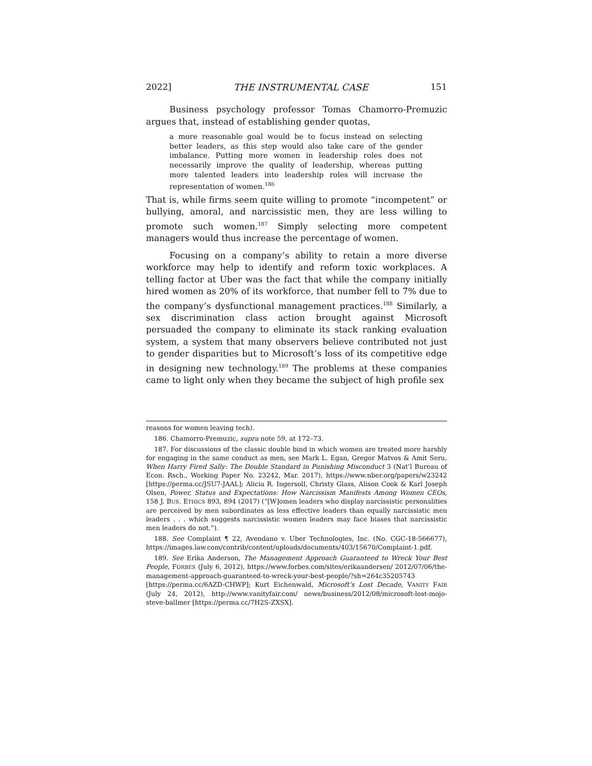2022] THE INSTRUMENTAL CASE 151
Business psychology professor Tomas Chamorro-Premuzic argues that, instead of establishing gender quotas,
a more reasonable goal would be to focus instead on selecting better leaders, as this step would also take care of the gender imbalance. Putting more women in leadership roles does not necessarily improve the quality of leadership, whereas putting more talented leaders into leadership roles will increase the representation of women.<sup>186</sup>
That is, while firms seem quite willing to promote “incompetent” or bullying, amoral, and narcissistic men, they are less willing to promote such women.<sup>187</sup> Simply selecting more competent managers would thus increase the percentage of women.
Focusing on a company’s ability to retain a more diverse workforce may help to identify and reform toxic workplaces. A telling factor at Uber was the fact that while the company initially hired women as 20% of its workforce, that number fell to 7% due to the company’s dysfunctional management practices.<sup>188</sup> Similarly, a sex discrimination class action brought against Microsoft persuaded the company to eliminate its stack ranking evaluation system, a system that many observers believe contributed not just to gender disparities but to Microsoft’s loss of its competitive edge in designing new technology.<sup>189</sup> The problems at these companies came to light only when they became the subject of high profile sex
reasons for women leaving tech).
186. Chamorro-Premuzic, supra note 59, at 172–73.
187. For discussions of the classic double bind in which women are treated more harshly for engaging in the same conduct as men, see Mark L. Egan, Gregor Matvos & Amit Seru, When Harry Fired Sally: The Double Standard in Punishing Misconduct 3 (Nat’l Bureau of Econ. Rsch., Working Paper No. 23242, Mar. 2017), https://www.nber.org/papers/w23242 [https://perma.cc/JSU7-JAAL]; Alicia R. Ingersoll, Christy Glass, Alison Cook & Karl Joseph Olsen, Power, Status and Expectations: How Narcissism Manifests Among Women CEOs, 158 J. BUS. ETHICS 893, 894 (2017) (“[W]omen leaders who display narcissistic personalities are perceived by men subordinates as less effective leaders than equally narcissistic men leaders . . . which suggests narcissistic women leaders may face biases that narcissistic men leaders do not.”).
188. See Complaint ¶ 22, Avendano v. Uber Technologies, Inc. (No. CGC-18-566677), https://images.law.com/contrib/content/uploads/documents/403/15670/Complaint-1.pdf.
189. See Erika Anderson, The Management Approach Guaranteed to Wreck Your Best People, FORBES (July 6, 2012), https://www.forbes.com/sites/erikaandersen/ 2012/07/06/the-management-approach-guaranteed-to-wreck-your-best-people/?sh=264c35205743 [https://perma.cc/6AZD-CHWP]; Kurt Eichenwald, Microsoft’s Lost Decade, VANITY FAIR (July 24, 2012), http://www.vanityfair.com/ news/business/2012/08/microsoft-lost-mojo-steve-ballmer [https://perma.cc/7H2S-ZXSX].